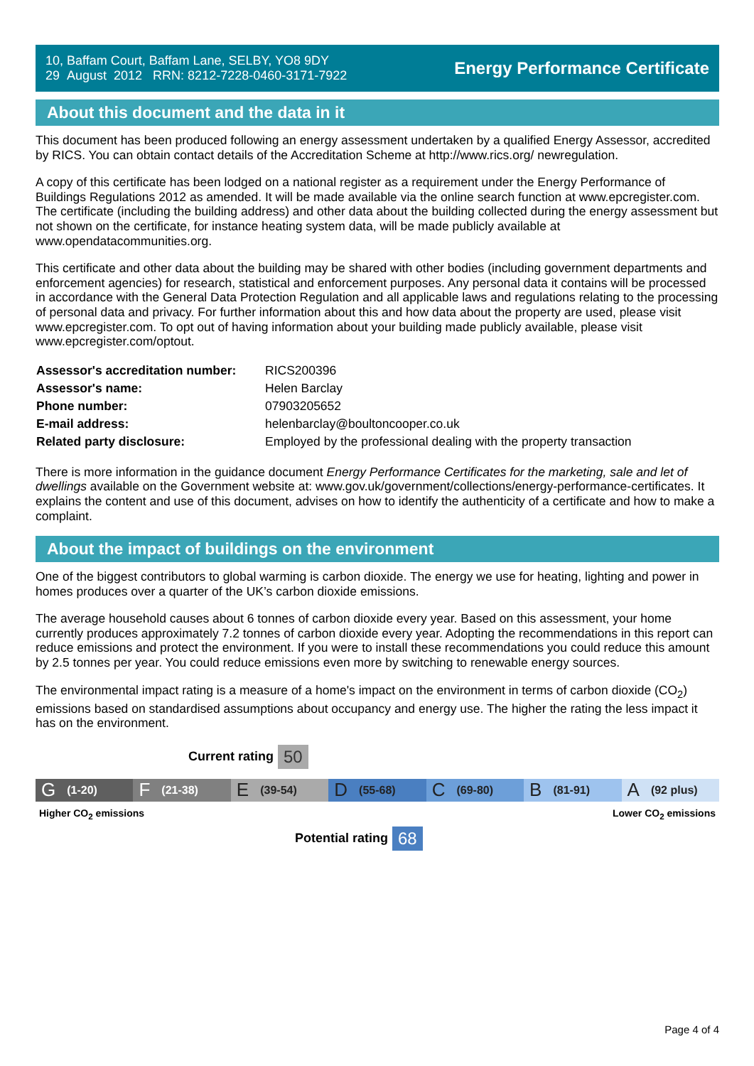10, Baffam Court, Baffam Lane, SELBY, YO8 9DY
29 August 2012 RRN: 8212-7228-0460-3171-7922
Energy Performance Certificate
About this document and the data in it
This document has been produced following an energy assessment undertaken by a qualified Energy Assessor, accredited by RICS. You can obtain contact details of the Accreditation Scheme at http://www.rics.org/ newregulation.
A copy of this certificate has been lodged on a national register as a requirement under the Energy Performance of Buildings Regulations 2012 as amended. It will be made available via the online search function at www.epcregister.com. The certificate (including the building address) and other data about the building collected during the energy assessment but not shown on the certificate, for instance heating system data, will be made publicly available at www.opendatacommunities.org.
This certificate and other data about the building may be shared with other bodies (including government departments and enforcement agencies) for research, statistical and enforcement purposes. Any personal data it contains will be processed in accordance with the General Data Protection Regulation and all applicable laws and regulations relating to the processing of personal data and privacy. For further information about this and how data about the property are used, please visit www.epcregister.com. To opt out of having information about your building made publicly available, please visit www.epcregister.com/optout.
| Assessor's accreditation number: | RICS200396 |
| Assessor's name: | Helen Barclay |
| Phone number: | 07903205652 |
| E-mail address: | helenbarclay@boultoncooper.co.uk |
| Related party disclosure: | Employed by the professional dealing with the property transaction |
There is more information in the guidance document Energy Performance Certificates for the marketing, sale and let of dwellings available on the Government website at: www.gov.uk/government/collections/energy-performance-certificates. It explains the content and use of this document, advises on how to identify the authenticity of a certificate and how to make a complaint.
About the impact of buildings on the environment
One of the biggest contributors to global warming is carbon dioxide. The energy we use for heating, lighting and power in homes produces over a quarter of the UK’s carbon dioxide emissions.
The average household causes about 6 tonnes of carbon dioxide every year. Based on this assessment, your home currently produces approximately 7.2 tonnes of carbon dioxide every year. Adopting the recommendations in this report can reduce emissions and protect the environment. If you were to install these recommendations you could reduce this amount by 2.5 tonnes per year. You could reduce emissions even more by switching to renewable energy sources.
The environmental impact rating is a measure of a home's impact on the environment in terms of carbon dioxide (CO<sub>2</sub>) emissions based on standardised assumptions about occupancy and energy use. The higher the rating the less impact it has on the environment.
Current rating 50
G (1-20)
F (21-38)
E (39-54)
D (55-68)
C (69-80)
B (81-91)
A (92 plus)
Higher CO<sub>2</sub> emissions Lower CO<sub>2</sub> emissions
Potential rating 68
Page 4 of 4